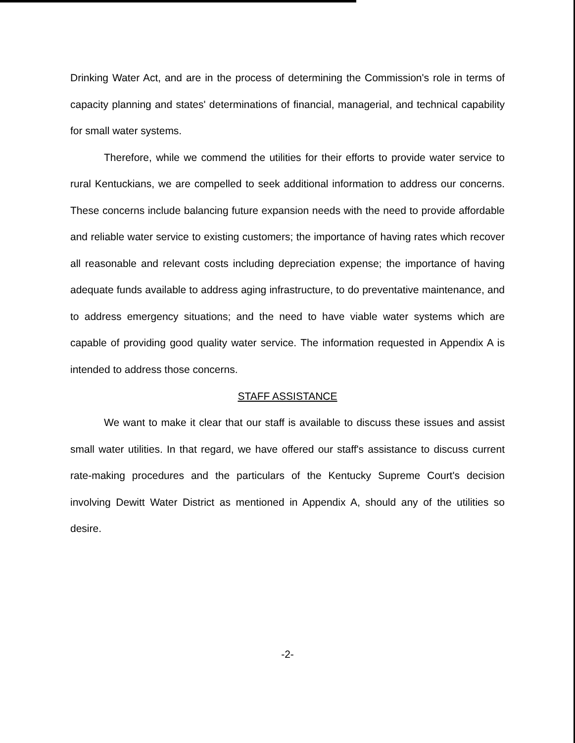Drinking Water Act, and are in the process of determining the Commission's role in terms of capacity planning and states' determinations of financial, managerial, and technical capability for small water systems.
Therefore, while we commend the utilities for their efforts to provide water service to rural Kentuckians, we are compelled to seek additional information to address our concerns. These concerns include balancing future expansion needs with the need to provide affordable and reliable water service to existing customers; the importance of having rates which recover all reasonable and relevant costs including depreciation expense; the importance of having adequate funds available to address aging infrastructure, to do preventative maintenance, and to address emergency situations; and the need to have viable water systems which are capable of providing good quality water service. The information requested in Appendix A is intended to address those concerns.
STAFF ASSISTANCE
We want to make it clear that our staff is available to discuss these issues and assist small water utilities. In that regard, we have offered our staff's assistance to discuss current rate-making procedures and the particulars of the Kentucky Supreme Court's decision involving Dewitt Water District as mentioned in Appendix A, should any of the utilities so desire.
-2-